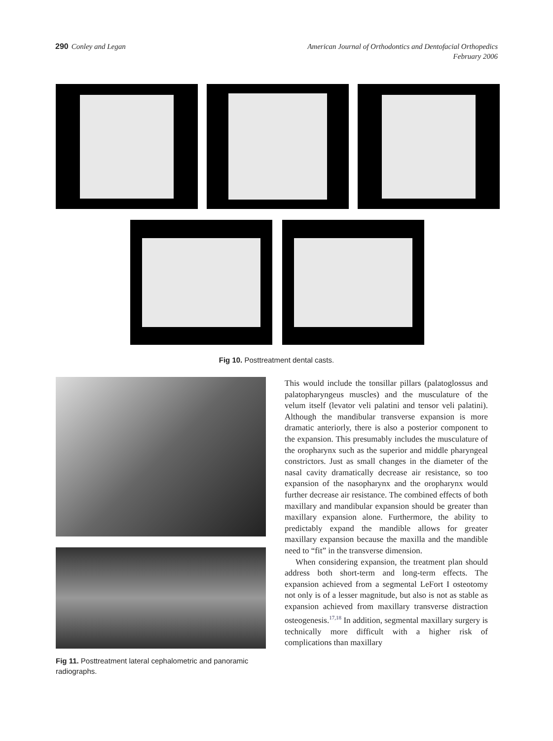290 Conley and Legan American Journal of Orthodontics and Dentofacial Orthopedics
February 2006
Fig 10. Posttreatment dental casts.
Fig 11. Posttreatment lateral cephalometric and panoramic radiographs.
This would include the tonsillar pillars (palatoglossus and palatopharyngeus muscles) and the musculature of the velum itself (levator veli palatini and tensor veli palatini). Although the mandibular transverse expansion is more dramatic anteriorly, there is also a posterior component to the expansion. This presumably includes the musculature of the oropharynx such as the superior and middle pharyngeal constrictors. Just as small changes in the diameter of the nasal cavity dramatically decrease air resistance, so too expansion of the nasopharynx and the oropharynx would further decrease air resistance. The combined effects of both maxillary and mandibular expansion should be greater than maxillary expansion alone. Furthermore, the ability to predictably expand the mandible allows for greater maxillary expansion because the maxilla and the mandible need to “fit” in the transverse dimension.
When considering expansion, the treatment plan should address both short-term and long-term effects. The expansion achieved from a segmental LeFort I osteotomy not only is of a lesser magnitude, but also is not as stable as expansion achieved from maxillary transverse distraction osteogenesis.<sup>17,18</sup> In addition, segmental maxillary surgery is technically more difficult with a higher risk of complications than maxillary